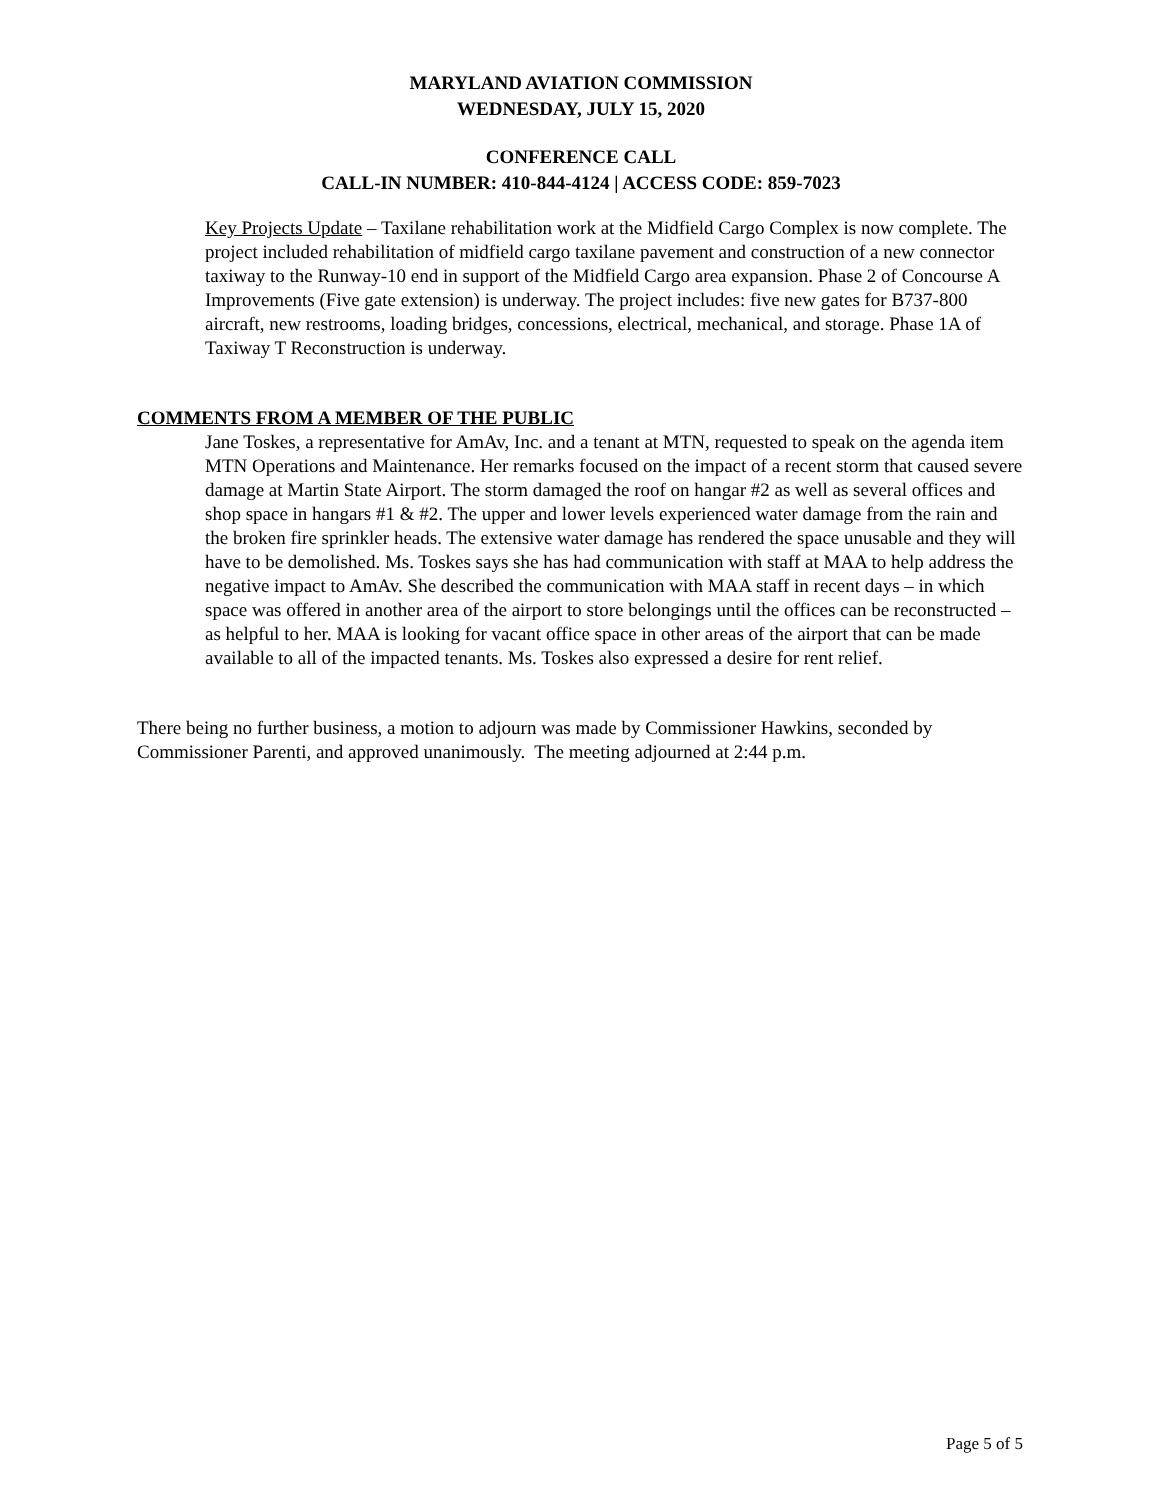MARYLAND AVIATION COMMISSION
WEDNESDAY, JULY 15, 2020
CONFERENCE CALL
CALL-IN NUMBER: 410-844-4124 | ACCESS CODE: 859-7023
Key Projects Update – Taxilane rehabilitation work at the Midfield Cargo Complex is now complete. The project included rehabilitation of midfield cargo taxilane pavement and construction of a new connector taxiway to the Runway-10 end in support of the Midfield Cargo area expansion. Phase 2 of Concourse A Improvements (Five gate extension) is underway. The project includes: five new gates for B737-800 aircraft, new restrooms, loading bridges, concessions, electrical, mechanical, and storage. Phase 1A of Taxiway T Reconstruction is underway.
COMMENTS FROM A MEMBER OF THE PUBLIC
Jane Toskes, a representative for AmAv, Inc. and a tenant at MTN, requested to speak on the agenda item MTN Operations and Maintenance. Her remarks focused on the impact of a recent storm that caused severe damage at Martin State Airport. The storm damaged the roof on hangar #2 as well as several offices and shop space in hangars #1 & #2. The upper and lower levels experienced water damage from the rain and the broken fire sprinkler heads. The extensive water damage has rendered the space unusable and they will have to be demolished. Ms. Toskes says she has had communication with staff at MAA to help address the negative impact to AmAv. She described the communication with MAA staff in recent days – in which space was offered in another area of the airport to store belongings until the offices can be reconstructed – as helpful to her. MAA is looking for vacant office space in other areas of the airport that can be made available to all of the impacted tenants. Ms. Toskes also expressed a desire for rent relief.
There being no further business, a motion to adjourn was made by Commissioner Hawkins, seconded by Commissioner Parenti, and approved unanimously. The meeting adjourned at 2:44 p.m.
Page 5 of 5